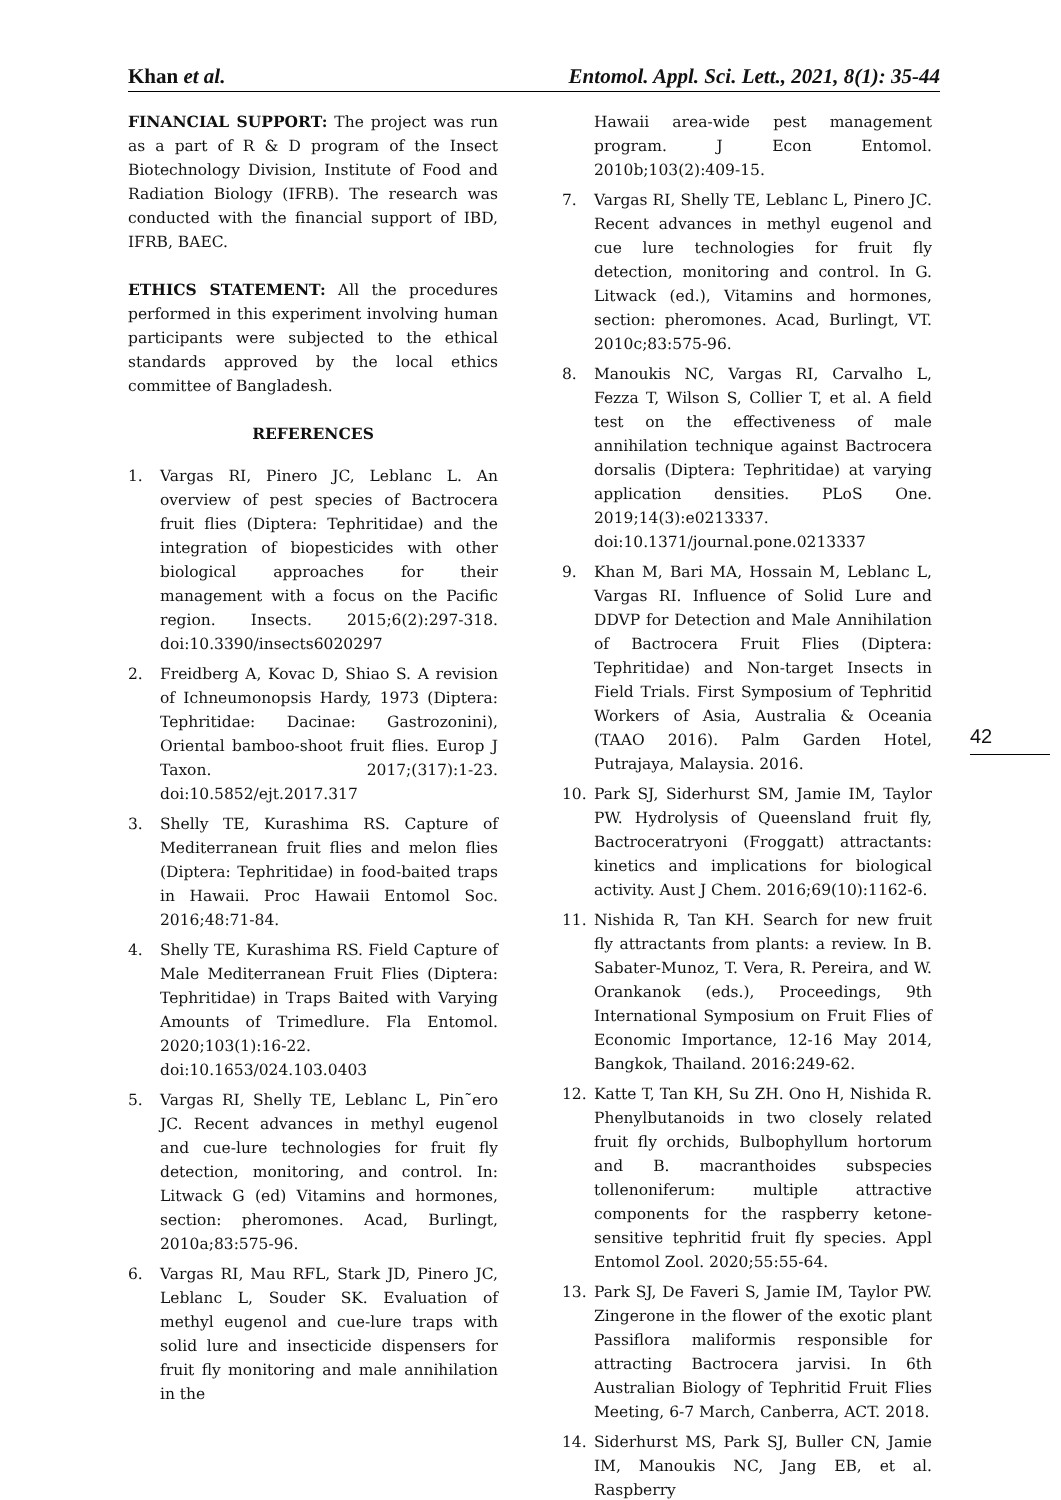Khan et al. Entomol. Appl. Sci. Lett., 2021, 8(1): 35-44
FINANCIAL SUPPORT: The project was run as a part of R & D program of the Insect Biotechnology Division, Institute of Food and Radiation Biology (IFRB). The research was conducted with the financial support of IBD, IFRB, BAEC.
ETHICS STATEMENT: All the procedures performed in this experiment involving human participants were subjected to the ethical standards approved by the local ethics committee of Bangladesh.
REFERENCES
1. Vargas RI, Pinero JC, Leblanc L. An overview of pest species of Bactrocera fruit flies (Diptera: Tephritidae) and the integration of biopesticides with other biological approaches for their management with a focus on the Pacific region. Insects. 2015;6(2):297-318. doi:10.3390/insects6020297
2. Freidberg A, Kovac D, Shiao S. A revision of Ichneumonopsis Hardy, 1973 (Diptera: Tephritidae: Dacinae: Gastrozonini), Oriental bamboo-shoot fruit flies. Europ J Taxon. 2017;(317):1-23. doi:10.5852/ejt.2017.317
3. Shelly TE, Kurashima RS. Capture of Mediterranean fruit flies and melon flies (Diptera: Tephritidae) in food-baited traps in Hawaii. Proc Hawaii Entomol Soc. 2016;48:71-84.
4. Shelly TE, Kurashima RS. Field Capture of Male Mediterranean Fruit Flies (Diptera: Tephritidae) in Traps Baited with Varying Amounts of Trimedlure. Fla Entomol. 2020;103(1):16-22. doi:10.1653/024.103.0403
5. Vargas RI, Shelly TE, Leblanc L, Pin˜ero JC. Recent advances in methyl eugenol and cue-lure technologies for fruit fly detection, monitoring, and control. In: Litwack G (ed) Vitamins and hormones, section: pheromones. Acad, Burlingt, 2010a;83:575-96.
6. Vargas RI, Mau RFL, Stark JD, Pinero JC, Leblanc L, Souder SK. Evaluation of methyl eugenol and cue-lure traps with solid lure and insecticide dispensers for fruit fly monitoring and male annihilation in the
Hawaii area-wide pest management program. J Econ Entomol. 2010b;103(2):409-15.
7. Vargas RI, Shelly TE, Leblanc L, Pinero JC. Recent advances in methyl eugenol and cue lure technologies for fruit fly detection, monitoring and control. In G. Litwack (ed.), Vitamins and hormones, section: pheromones. Acad, Burlingt, VT. 2010c;83:575-96.
8. Manoukis NC, Vargas RI, Carvalho L, Fezza T, Wilson S, Collier T, et al. A field test on the effectiveness of male annihilation technique against Bactrocera dorsalis (Diptera: Tephritidae) at varying application densities. PLoS One. 2019;14(3):e0213337. doi:10.1371/journal.pone.0213337
9. Khan M, Bari MA, Hossain M, Leblanc L, Vargas RI. Influence of Solid Lure and DDVP for Detection and Male Annihilation of Bactrocera Fruit Flies (Diptera: Tephritidae) and Non-target Insects in Field Trials. First Symposium of Tephritid Workers of Asia, Australia & Oceania (TAAO 2016). Palm Garden Hotel, Putrajaya, Malaysia. 2016.
10. Park SJ, Siderhurst SM, Jamie IM, Taylor PW. Hydrolysis of Queensland fruit fly, Bactroceratryoni (Froggatt) attractants: kinetics and implications for biological activity. Aust J Chem. 2016;69(10):1162-6.
11. Nishida R, Tan KH. Search for new fruit fly attractants from plants: a review. In B. Sabater-Munoz, T. Vera, R. Pereira, and W. Orankanok (eds.), Proceedings, 9th International Symposium on Fruit Flies of Economic Importance, 12-16 May 2014, Bangkok, Thailand. 2016:249-62.
12. Katte T, Tan KH, Su ZH. Ono H, Nishida R. Phenylbutanoids in two closely related fruit fly orchids, Bulbophyllum hortorum and B. macranthoides subspecies tollenoniferum: multiple attractive components for the raspberry ketone-sensitive tephritid fruit fly species. Appl Entomol Zool. 2020;55:55-64.
13. Park SJ, De Faveri S, Jamie IM, Taylor PW. Zingerone in the flower of the exotic plant Passiflora maliformis responsible for attracting Bactrocera jarvisi. In 6th Australian Biology of Tephritid Fruit Flies Meeting, 6-7 March, Canberra, ACT. 2018.
14. Siderhurst MS, Park SJ, Buller CN, Jamie IM, Manoukis NC, Jang EB, et al. Raspberry
42